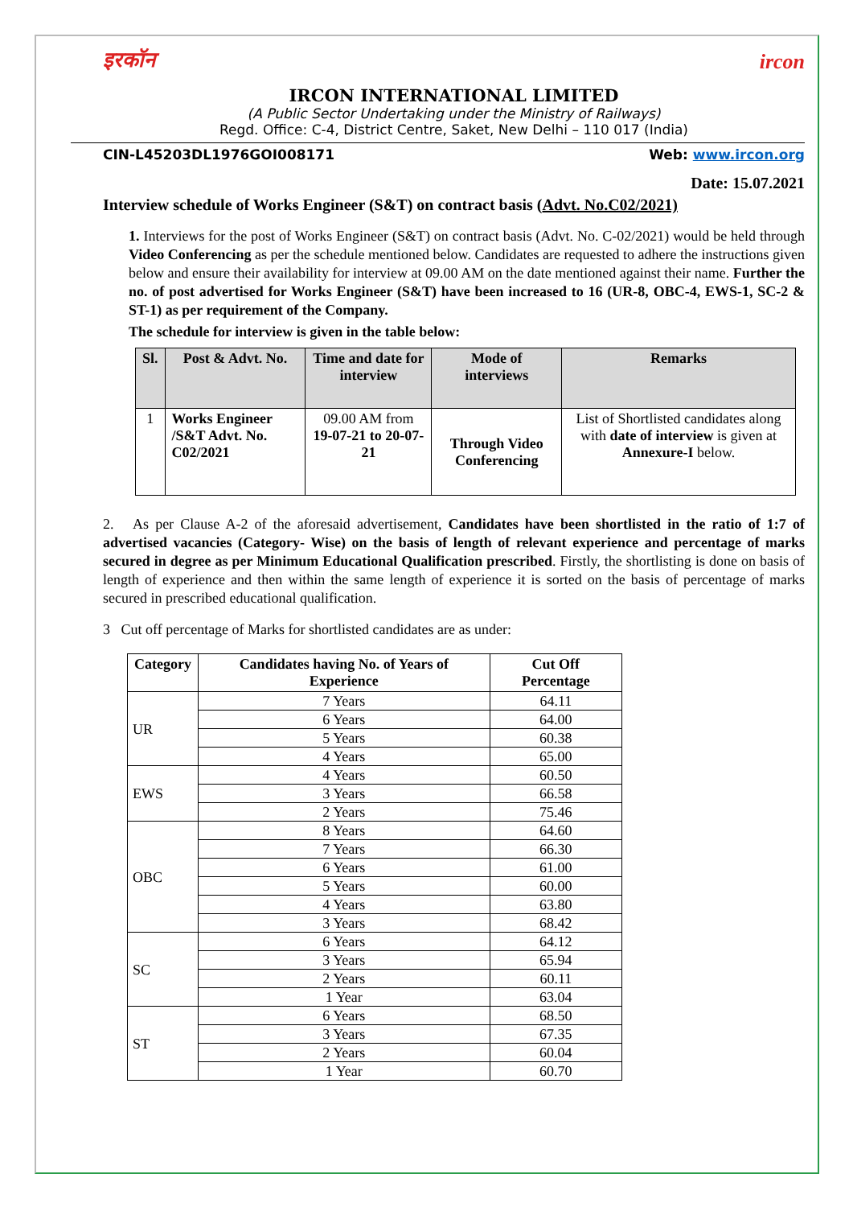इरकॉन ircon
IRCON INTERNATIONAL LIMITED
(A Public Sector Undertaking under the Ministry of Railways)
Regd. Office: C-4, District Centre, Saket, New Delhi – 110 017 (India)
CIN-L45203DL1976GOI008171 Web: www.ircon.org
Date: 15.07.2021
Interview schedule of Works Engineer (S&T) on contract basis (Advt. No.C02/2021)
1. Interviews for the post of Works Engineer (S&T) on contract basis (Advt. No. C-02/2021) would be held through Video Conferencing as per the schedule mentioned below. Candidates are requested to adhere the instructions given below and ensure their availability for interview at 09.00 AM on the date mentioned against their name. Further the no. of post advertised for Works Engineer (S&T) have been increased to 16 (UR-8, OBC-4, EWS-1, SC-2 & ST-1) as per requirement of the Company.
The schedule for interview is given in the table below:
| Sl. | Post & Advt. No. | Time and date for interview | Mode of interviews | Remarks |
| --- | --- | --- | --- | --- |
| 1 | Works Engineer /S&T Advt. No. C02/2021 | 09.00 AM from 19-07-21 to 20-07-21 | Through Video Conferencing | List of Shortlisted candidates along with date of interview is given at Annexure-I below. |
2. As per Clause A-2 of the aforesaid advertisement, Candidates have been shortlisted in the ratio of 1:7 of advertised vacancies (Category- Wise) on the basis of length of relevant experience and percentage of marks secured in degree as per Minimum Educational Qualification prescribed. Firstly, the shortlisting is done on basis of length of experience and then within the same length of experience it is sorted on the basis of percentage of marks secured in prescribed educational qualification.
3 Cut off percentage of Marks for shortlisted candidates are as under:
| Category | Candidates having No. of Years of Experience | Cut Off Percentage |
| --- | --- | --- |
| UR | 7 Years | 64.11 |
| | 6 Years | 64.00 |
| | 5 Years | 60.38 |
| | 4 Years | 65.00 |
| EWS | 4 Years | 60.50 |
| | 3 Years | 66.58 |
| | 2 Years | 75.46 |
| OBC | 8 Years | 64.60 |
| | 7 Years | 66.30 |
| | 6 Years | 61.00 |
| | 5 Years | 60.00 |
| | 4 Years | 63.80 |
| | 3 Years | 68.42 |
| SC | 6 Years | 64.12 |
| | 3 Years | 65.94 |
| | 2 Years | 60.11 |
| | 1 Year | 63.04 |
| ST | 6 Years | 68.50 |
| | 3 Years | 67.35 |
| | 2 Years | 60.04 |
| | 1 Year | 60.70 |